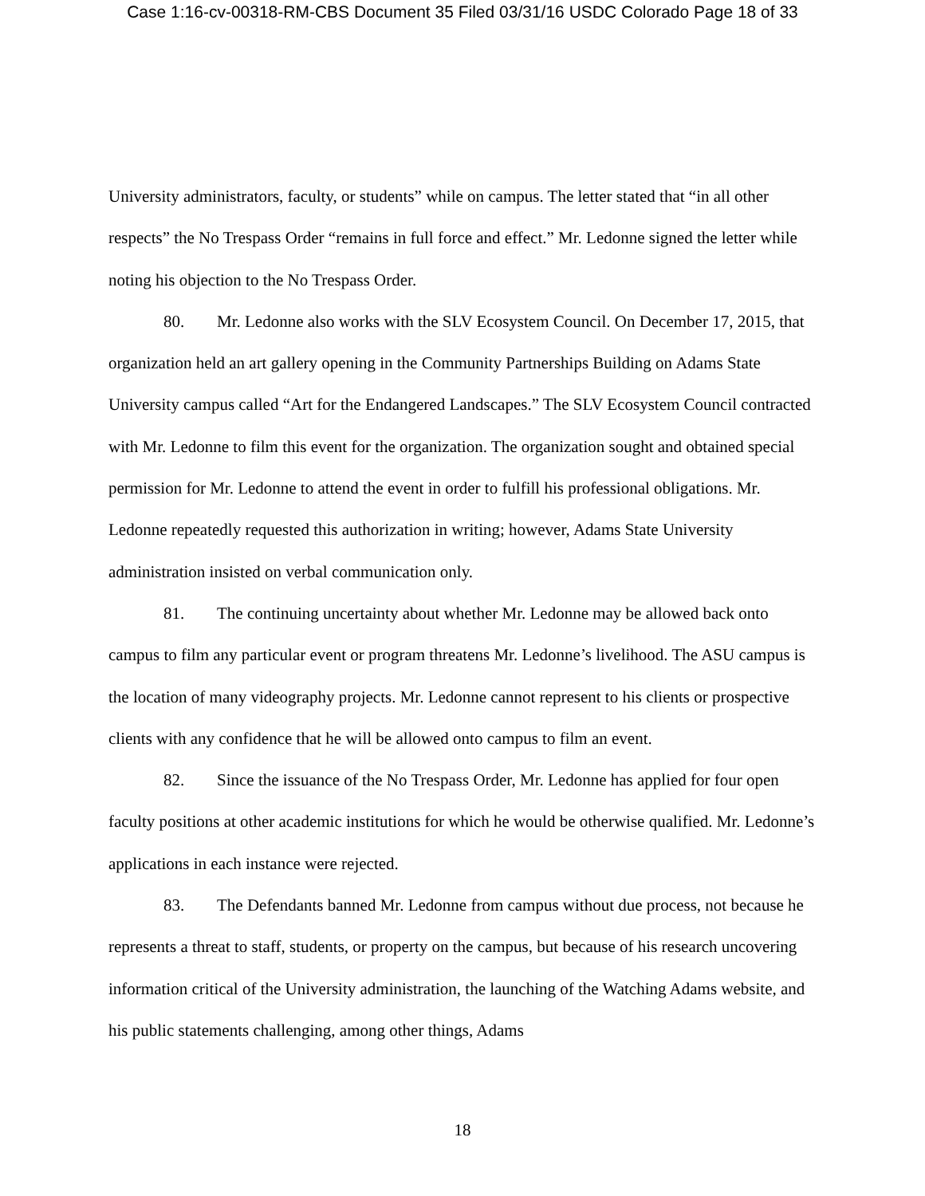Case 1:16-cv-00318-RM-CBS Document 35 Filed 03/31/16 USDC Colorado Page 18 of 33
University administrators, faculty, or students” while on campus. The letter stated that “in all other respects” the No Trespass Order “remains in full force and effect.” Mr. Ledonne signed the letter while noting his objection to the No Trespass Order.
80. Mr. Ledonne also works with the SLV Ecosystem Council. On December 17, 2015, that organization held an art gallery opening in the Community Partnerships Building on Adams State University campus called “Art for the Endangered Landscapes.” The SLV Ecosystem Council contracted with Mr. Ledonne to film this event for the organization. The organization sought and obtained special permission for Mr. Ledonne to attend the event in order to fulfill his professional obligations. Mr. Ledonne repeatedly requested this authorization in writing; however, Adams State University administration insisted on verbal communication only.
81. The continuing uncertainty about whether Mr. Ledonne may be allowed back onto campus to film any particular event or program threatens Mr. Ledonne’s livelihood. The ASU campus is the location of many videography projects. Mr. Ledonne cannot represent to his clients or prospective clients with any confidence that he will be allowed onto campus to film an event.
82. Since the issuance of the No Trespass Order, Mr. Ledonne has applied for four open faculty positions at other academic institutions for which he would be otherwise qualified. Mr. Ledonne’s applications in each instance were rejected.
83. The Defendants banned Mr. Ledonne from campus without due process, not because he represents a threat to staff, students, or property on the campus, but because of his research uncovering information critical of the University administration, the launching of the Watching Adams website, and his public statements challenging, among other things, Adams
18